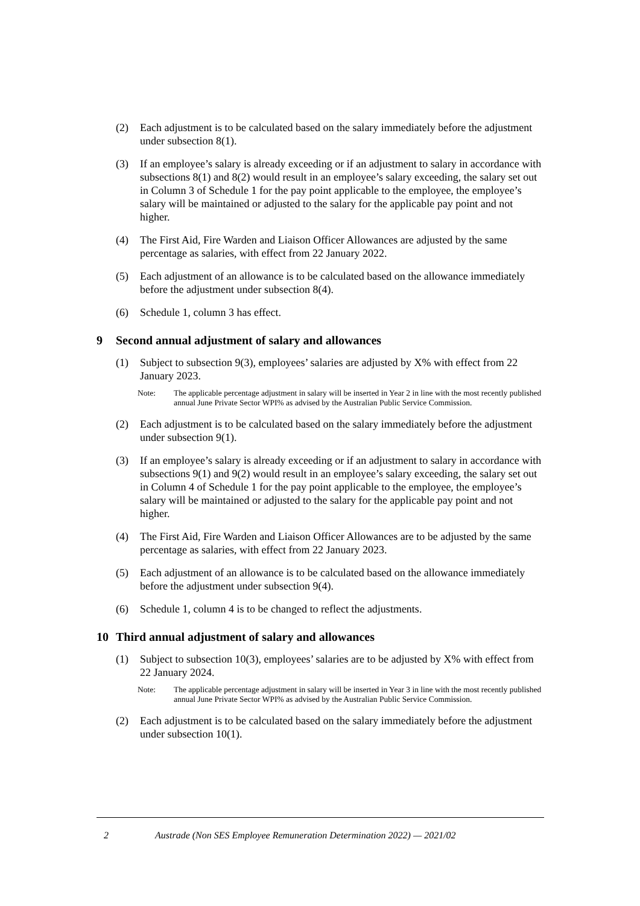(2) Each adjustment is to be calculated based on the salary immediately before the adjustment under subsection 8(1).
(3) If an employee’s salary is already exceeding or if an adjustment to salary in accordance with subsections 8(1) and 8(2) would result in an employee’s salary exceeding, the salary set out in Column 3 of Schedule 1 for the pay point applicable to the employee, the employee’s salary will be maintained or adjusted to the salary for the applicable pay point and not higher.
(4) The First Aid, Fire Warden and Liaison Officer Allowances are adjusted by the same percentage as salaries, with effect from 22 January 2022.
(5) Each adjustment of an allowance is to be calculated based on the allowance immediately before the adjustment under subsection 8(4).
(6) Schedule 1, column 3 has effect.
9 Second annual adjustment of salary and allowances
(1) Subject to subsection 9(3), employees’ salaries are adjusted by X% with effect from 22 January 2023.
Note: The applicable percentage adjustment in salary will be inserted in Year 2 in line with the most recently published annual June Private Sector WPI% as advised by the Australian Public Service Commission.
(2) Each adjustment is to be calculated based on the salary immediately before the adjustment under subsection 9(1).
(3) If an employee’s salary is already exceeding or if an adjustment to salary in accordance with subsections 9(1) and 9(2) would result in an employee’s salary exceeding, the salary set out in Column 4 of Schedule 1 for the pay point applicable to the employee, the employee’s salary will be maintained or adjusted to the salary for the applicable pay point and not higher.
(4) The First Aid, Fire Warden and Liaison Officer Allowances are to be adjusted by the same percentage as salaries, with effect from 22 January 2023.
(5) Each adjustment of an allowance is to be calculated based on the allowance immediately before the adjustment under subsection 9(4).
(6) Schedule 1, column 4 is to be changed to reflect the adjustments.
10 Third annual adjustment of salary and allowances
(1) Subject to subsection 10(3), employees’ salaries are to be adjusted by X% with effect from 22 January 2024.
Note: The applicable percentage adjustment in salary will be inserted in Year 3 in line with the most recently published annual June Private Sector WPI% as advised by the Australian Public Service Commission.
(2) Each adjustment is to be calculated based on the salary immediately before the adjustment under subsection 10(1).
2 Austrade (Non SES Employee Remuneration Determination 2022) — 2021/02